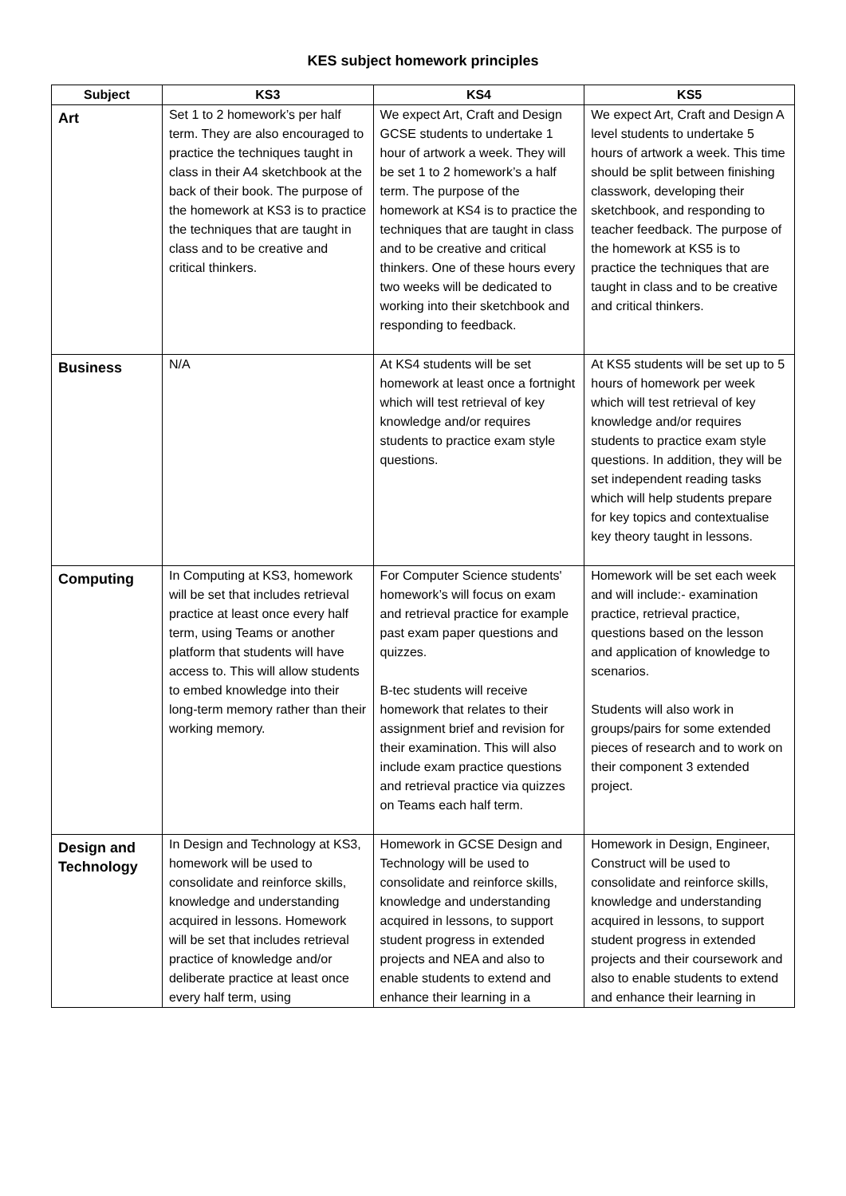KES subject homework principles
| Subject | KS3 | KS4 | KS5 |
| --- | --- | --- | --- |
| Art | Set 1 to 2 homework’s per half term. They are also encouraged to practice the techniques taught in class in their A4 sketchbook at the back of their book. The purpose of the homework at KS3 is to practice the techniques that are taught in class and to be creative and critical thinkers. | We expect Art, Craft and Design GCSE students to undertake 1 hour of artwork a week. They will be set 1 to 2 homework’s a half term. The purpose of the homework at KS4 is to practice the techniques that are taught in class and to be creative and critical thinkers. One of these hours every two weeks will be dedicated to working into their sketchbook and responding to feedback. | We expect Art, Craft and Design A level students to undertake 5 hours of artwork a week. This time should be split between finishing classwork, developing their sketchbook, and responding to teacher feedback. The purpose of the homework at KS5 is to practice the techniques that are taught in class and to be creative and critical thinkers. |
| Business | N/A | At KS4 students will be set homework at least once a fortnight which will test retrieval of key knowledge and/or requires students to practice exam style questions. | At KS5 students will be set up to 5 hours of homework per week which will test retrieval of key knowledge and/or requires students to practice exam style questions. In addition, they will be set independent reading tasks which will help students prepare for key topics and contextualise key theory taught in lessons. |
| Computing | In Computing at KS3, homework will be set that includes retrieval practice at least once every half term, using Teams or another platform that students will have access to. This will allow students to embed knowledge into their long-term memory rather than their working memory. | For Computer Science students' homework’s will focus on exam and retrieval practice for example past exam paper questions and quizzes. B-tec students will receive homework that relates to their assignment brief and revision for their examination. This will also include exam practice questions and retrieval practice via quizzes on Teams each half term. | Homework will be set each week and will include:- examination practice, retrieval practice, questions based on the lesson and application of knowledge to scenarios. Students will also work in groups/pairs for some extended pieces of research and to work on their component 3 extended project. |
| Design and Technology | In Design and Technology at KS3, homework will be used to consolidate and reinforce skills, knowledge and understanding acquired in lessons. Homework will be set that includes retrieval practice of knowledge and/or deliberate practice at least once every half term, using | Homework in GCSE Design and Technology will be used to consolidate and reinforce skills, knowledge and understanding acquired in lessons, to support student progress in extended projects and NEA and also to enable students to extend and enhance their learning in a | Homework in Design, Engineer, Construct will be used to consolidate and reinforce skills, knowledge and understanding acquired in lessons, to support student progress in extended projects and their coursework and also to enable students to extend and enhance their learning in |